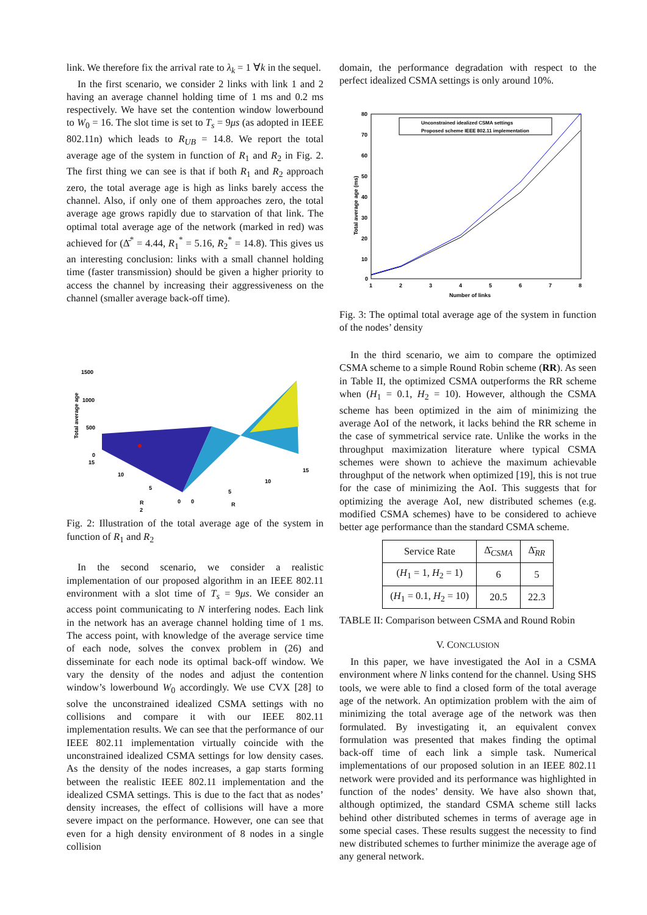link. We therefore fix the arrival rate to λ<sub>k</sub> = 1 ∀k in the sequel.
In the first scenario, we consider 2 links with link 1 and 2 having an average channel holding time of 1 ms and 0.2 ms respectively. We have set the contention window lowerbound to W<sub>0</sub> = 16. The slot time is set to T<sub>s</sub> = 9μs (as adopted in IEEE 802.11n) which leads to R<sub>UB</sub> = 14.8. We report the total average age of the system in function of R<sub>1</sub> and R<sub>2</sub> in Fig. 2. The first thing we can see is that if both R<sub>1</sub> and R<sub>2</sub> approach zero, the total average age is high as links barely access the channel. Also, if only one of them approaches zero, the total average age grows rapidly due to starvation of that link. The optimal total average age of the network (marked in red) was achieved for (Δ̄<sup>*</sup> = 4.44, R<sub>1</sub><sup>*</sup> = 5.16, R<sub>2</sub><sup>*</sup> = 14.8). This gives us an interesting conclusion: links with a small channel holding time (faster transmission) should be given a higher priority to access the channel by increasing their aggressiveness on the channel (smaller average back-off time).
1500
1000
500
0
15
10
5
0
0
5
10
15
R
2
R
Total average age
Fig. 2: Illustration of the total average age of the system in function of R<sub>1</sub> and R<sub>2</sub>
In the second scenario, we consider a realistic implementation of our proposed algorithm in an IEEE 802.11 environment with a slot time of T<sub>s</sub> = 9μs. We consider an access point communicating to N interfering nodes. Each link in the network has an average channel holding time of 1 ms. The access point, with knowledge of the average service time of each node, solves the convex problem in (26) and disseminate for each node its optimal back-off window. We vary the density of the nodes and adjust the contention window’s lowerbound W<sub>0</sub> accordingly. We use CVX [28] to solve the unconstrained idealized CSMA settings with no collisions and compare it with our IEEE 802.11 implementation results. We can see that the performance of our IEEE 802.11 implementation virtually coincide with the unconstrained idealized CSMA settings for low density cases. As the density of the nodes increases, a gap starts forming between the realistic IEEE 802.11 implementation and the idealized CSMA settings. This is due to the fact that as nodes’ density increases, the effect of collisions will have a more severe impact on the performance. However, one can see that even for a high density environment of 8 nodes in a single collision
domain, the performance degradation with respect to the perfect idealized CSMA settings is only around 10%.
80
70
60
50
40
30
20
10
0
1
2
3
4
5
6
7
8
Number of links
Total average age (ms)
Unconstrained idealized CSMA settings
Proposed scheme IEEE 802.11 implementation
Fig. 3: The optimal total average age of the system in function of the nodes’ density
In the third scenario, we aim to compare the optimized CSMA scheme to a simple Round Robin scheme (RR). As seen in Table II, the optimized CSMA outperforms the RR scheme when (H<sub>1</sub> = 0.1, H<sub>2</sub> = 10). However, although the CSMA scheme has been optimized in the aim of minimizing the average AoI of the network, it lacks behind the RR scheme in the case of symmetrical service rate. Unlike the works in the throughput maximization literature where typical CSMA schemes were shown to achieve the maximum achievable throughput of the network when optimized [19], this is not true for the case of minimizing the AoI. This suggests that for optimizing the average AoI, new distributed schemes (e.g. modified CSMA schemes) have to be considered to achieve better age performance than the standard CSMA scheme.
| Service Rate | Δ̄<sub>CSMA</sub> | Δ̄<sub>RR</sub> |
| --- | --- | --- |
| ( H<sub>1</sub> = 1, H<sub>2</sub> = 1) | 6 | 5 |
| ( H<sub>1</sub> = 0.1, H<sub>2</sub> = 10) | 20.5 | 22.3 |
TABLE II: Comparison between CSMA and Round Robin
V. CONCLUSION
In this paper, we have investigated the AoI in a CSMA environment where N links contend for the channel. Using SHS tools, we were able to find a closed form of the total average age of the network. An optimization problem with the aim of minimizing the total average age of the network was then formulated. By investigating it, an equivalent convex formulation was presented that makes finding the optimal back-off time of each link a simple task. Numerical implementations of our proposed solution in an IEEE 802.11 network were provided and its performance was highlighted in function of the nodes’ density. We have also shown that, although optimized, the standard CSMA scheme still lacks behind other distributed schemes in terms of average age in some special cases. These results suggest the necessity to find new distributed schemes to further minimize the average age of any general network.